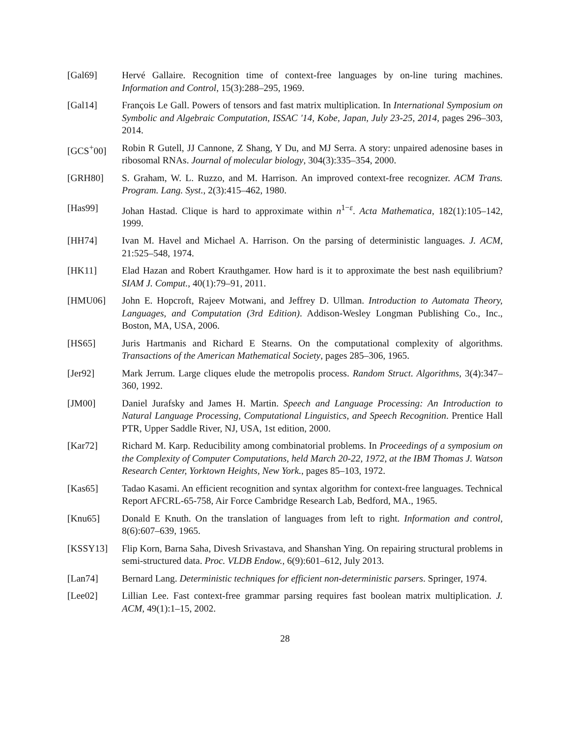[Gal69] Hervé Gallaire. Recognition time of context-free languages by on-line turing machines. Information and Control, 15(3):288–295, 1969.
[Gal14] François Le Gall. Powers of tensors and fast matrix multiplication. In International Symposium on Symbolic and Algebraic Computation, ISSAC '14, Kobe, Japan, July 23-25, 2014, pages 296–303, 2014.
[GCS<sup>+</sup>00] Robin R Gutell, JJ Cannone, Z Shang, Y Du, and MJ Serra. A story: unpaired adenosine bases in ribosomal RNAs. Journal of molecular biology, 304(3):335–354, 2000.
[GRH80] S. Graham, W. L. Ruzzo, and M. Harrison. An improved context-free recognizer. ACM Trans. Program. Lang. Syst., 2(3):415–462, 1980.
[Has99] Johan Hastad. Clique is hard to approximate within n<sup>1−ε</sup>. Acta Mathematica, 182(1):105–142, 1999.
[HH74] Ivan M. Havel and Michael A. Harrison. On the parsing of deterministic languages. J. ACM, 21:525–548, 1974.
[HK11] Elad Hazan and Robert Krauthgamer. How hard is it to approximate the best nash equilibrium? SIAM J. Comput., 40(1):79–91, 2011.
[HMU06] John E. Hopcroft, Rajeev Motwani, and Jeffrey D. Ullman. Introduction to Automata Theory, Languages, and Computation (3rd Edition). Addison-Wesley Longman Publishing Co., Inc., Boston, MA, USA, 2006.
[HS65] Juris Hartmanis and Richard E Stearns. On the computational complexity of algorithms. Transactions of the American Mathematical Society, pages 285–306, 1965.
[Jer92] Mark Jerrum. Large cliques elude the metropolis process. Random Struct. Algorithms, 3(4):347–360, 1992.
[JM00] Daniel Jurafsky and James H. Martin. Speech and Language Processing: An Introduction to Natural Language Processing, Computational Linguistics, and Speech Recognition. Prentice Hall PTR, Upper Saddle River, NJ, USA, 1st edition, 2000.
[Kar72] Richard M. Karp. Reducibility among combinatorial problems. In Proceedings of a symposium on the Complexity of Computer Computations, held March 20-22, 1972, at the IBM Thomas J. Watson Research Center, Yorktown Heights, New York., pages 85–103, 1972.
[Kas65] Tadao Kasami. An efficient recognition and syntax algorithm for context-free languages. Technical Report AFCRL-65-758, Air Force Cambridge Research Lab, Bedford, MA., 1965.
[Knu65] Donald E Knuth. On the translation of languages from left to right. Information and control, 8(6):607–639, 1965.
[KSSY13] Flip Korn, Barna Saha, Divesh Srivastava, and Shanshan Ying. On repairing structural problems in semi-structured data. Proc. VLDB Endow., 6(9):601–612, July 2013.
[Lan74] Bernard Lang. Deterministic techniques for efficient non-deterministic parsers. Springer, 1974.
[Lee02] Lillian Lee. Fast context-free grammar parsing requires fast boolean matrix multiplication. J. ACM, 49(1):1–15, 2002.
28